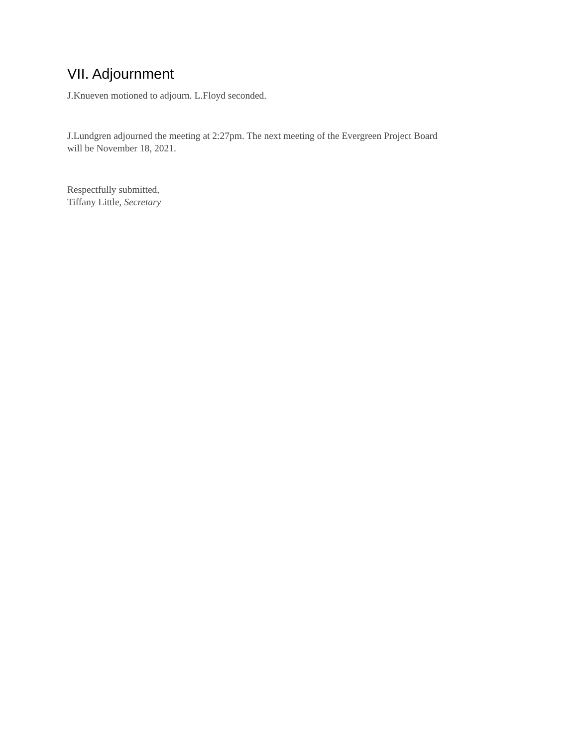VII. Adjournment
J.Knueven motioned to adjourn. L.Floyd seconded.
J.Lundgren adjourned the meeting at 2:27pm. The next meeting of the Evergreen Project Board
will be November 18, 2021.
Respectfully submitted,
Tiffany Little, Secretary